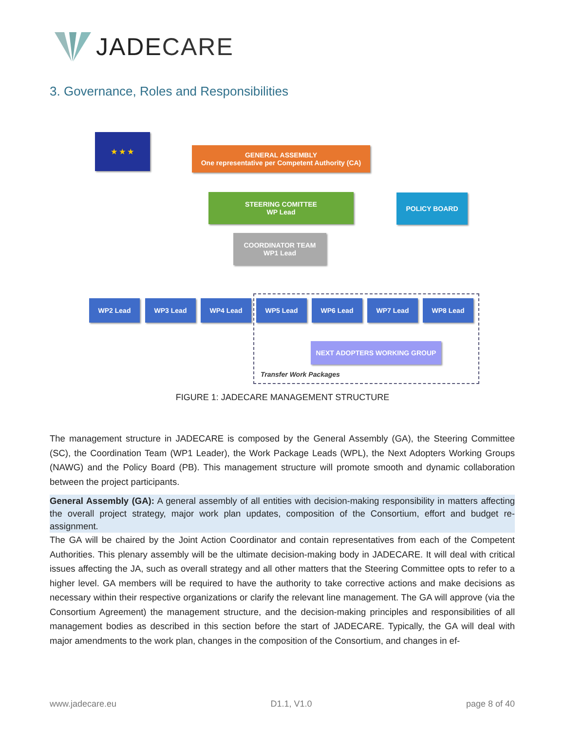JADE CARE
3. Governance, Roles and Responsibilities
★ ★ ★
GENERAL ASSEMBLY
One representative per Competent Authority (CA)
STEERING COMITTEE
WP Lead
POLICY BOARD
COORDINATOR TEAM
WP1 Lead
WP2 Lead WP3 Lead WP4 Lead WP5 Lead WP6 Lead WP7 Lead WP8 Lead
NEXT ADOPTERS WORKING GROUP
Transfer Work Packages
FIGURE 1: JADECARE MANAGEMENT STRUCTURE
The management structure in JADECARE is composed by the General Assembly (GA), the Steering Committee (SC), the Coordination Team (WP1 Leader), the Work Package Leads (WPL), the Next Adopters Working Groups (NAWG) and the Policy Board (PB). This management structure will promote smooth and dynamic collaboration between the project participants.
General Assembly (GA): A general assembly of all entities with decision-making responsibility in matters affecting the overall project strategy, major work plan updates, composition of the Consortium, effort and budget re-assignment.
The GA will be chaired by the Joint Action Coordinator and contain representatives from each of the Competent Authorities. This plenary assembly will be the ultimate decision-making body in JADECARE. It will deal with critical issues affecting the JA, such as overall strategy and all other matters that the Steering Committee opts to refer to a higher level. GA members will be required to have the authority to take corrective actions and make decisions as necessary within their respective organizations or clarify the relevant line management. The GA will approve (via the Consortium Agreement) the management structure, and the decision-making principles and responsibilities of all management bodies as described in this section before the start of JADECARE. Typically, the GA will deal with major amendments to the work plan, changes in the composition of the Consortium, and changes in ef-
www.jadecare.eu D1.1, V1.0 page 8 of 40